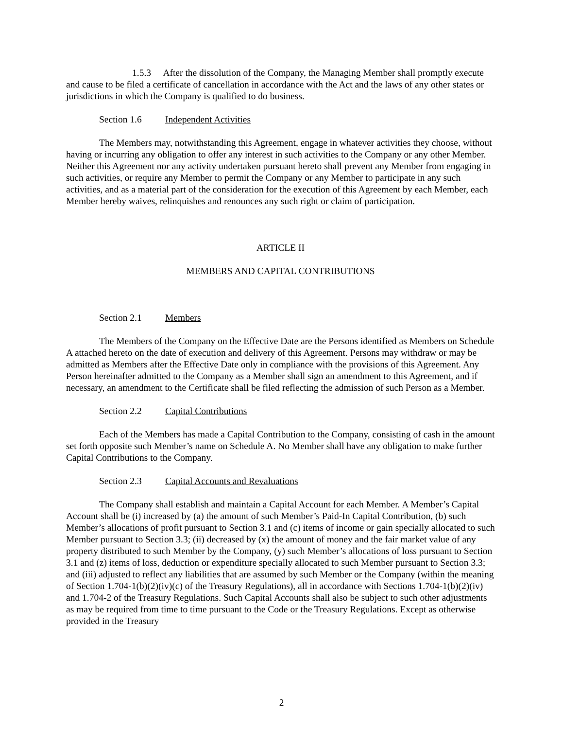1.5.3 After the dissolution of the Company, the Managing Member shall promptly execute and cause to be filed a certificate of cancellation in accordance with the Act and the laws of any other states or jurisdictions in which the Company is qualified to do business.
Section 1.6 Independent Activities
The Members may, notwithstanding this Agreement, engage in whatever activities they choose, without having or incurring any obligation to offer any interest in such activities to the Company or any other Member. Neither this Agreement nor any activity undertaken pursuant hereto shall prevent any Member from engaging in such activities, or require any Member to permit the Company or any Member to participate in any such activities, and as a material part of the consideration for the execution of this Agreement by each Member, each Member hereby waives, relinquishes and renounces any such right or claim of participation.
ARTICLE II
MEMBERS AND CAPITAL CONTRIBUTIONS
Section 2.1 Members
The Members of the Company on the Effective Date are the Persons identified as Members on Schedule A attached hereto on the date of execution and delivery of this Agreement. Persons may withdraw or may be admitted as Members after the Effective Date only in compliance with the provisions of this Agreement. Any Person hereinafter admitted to the Company as a Member shall sign an amendment to this Agreement, and if necessary, an amendment to the Certificate shall be filed reflecting the admission of such Person as a Member.
Section 2.2 Capital Contributions
Each of the Members has made a Capital Contribution to the Company, consisting of cash in the amount set forth opposite such Member’s name on Schedule A. No Member shall have any obligation to make further Capital Contributions to the Company.
Section 2.3 Capital Accounts and Revaluations
The Company shall establish and maintain a Capital Account for each Member. A Member’s Capital Account shall be (i) increased by (a) the amount of such Member’s Paid-In Capital Contribution, (b) such Member’s allocations of profit pursuant to Section 3.1 and (c) items of income or gain specially allocated to such Member pursuant to Section 3.3; (ii) decreased by (x) the amount of money and the fair market value of any property distributed to such Member by the Company, (y) such Member’s allocations of loss pursuant to Section 3.1 and (z) items of loss, deduction or expenditure specially allocated to such Member pursuant to Section 3.3; and (iii) adjusted to reflect any liabilities that are assumed by such Member or the Company (within the meaning of Section 1.704-1(b)(2)(iv)(c) of the Treasury Regulations), all in accordance with Sections 1.704-1(b)(2)(iv) and 1.704-2 of the Treasury Regulations. Such Capital Accounts shall also be subject to such other adjustments as may be required from time to time pursuant to the Code or the Treasury Regulations. Except as otherwise provided in the Treasury
2